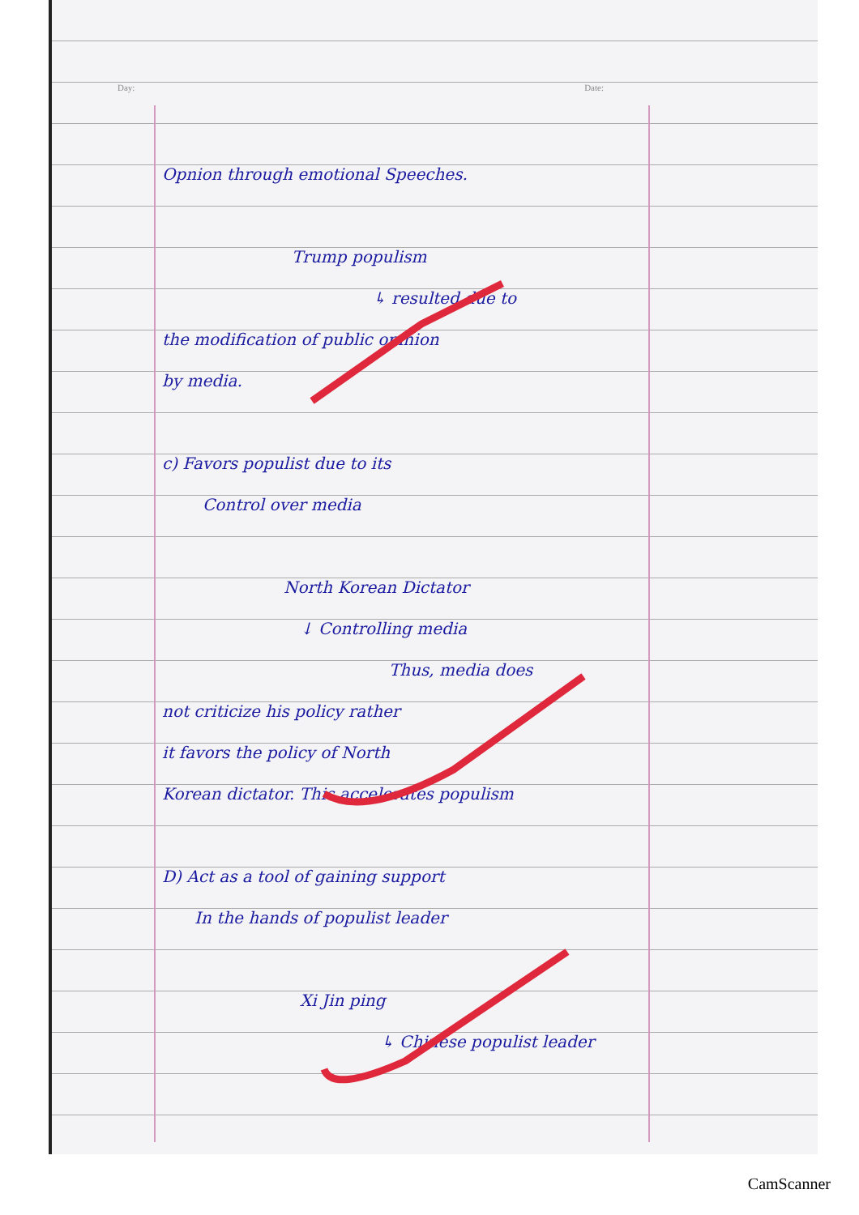Day: Date:
Opnion through emotional Speeches.
Trump populism
↳ resulted due to
the modification of public opinion
by media.
c) Favors populist due to its
Control over media
North Korean Dictator
↓ Controlling media
Thus, media does
not criticize his policy rather
it favors the policy of North
Korean dictator. This accelerates populism
D) Act as a tool of gaining support
In the hands of populist leader
Xi Jin ping
↳ Chinese populist leader
CamScanner